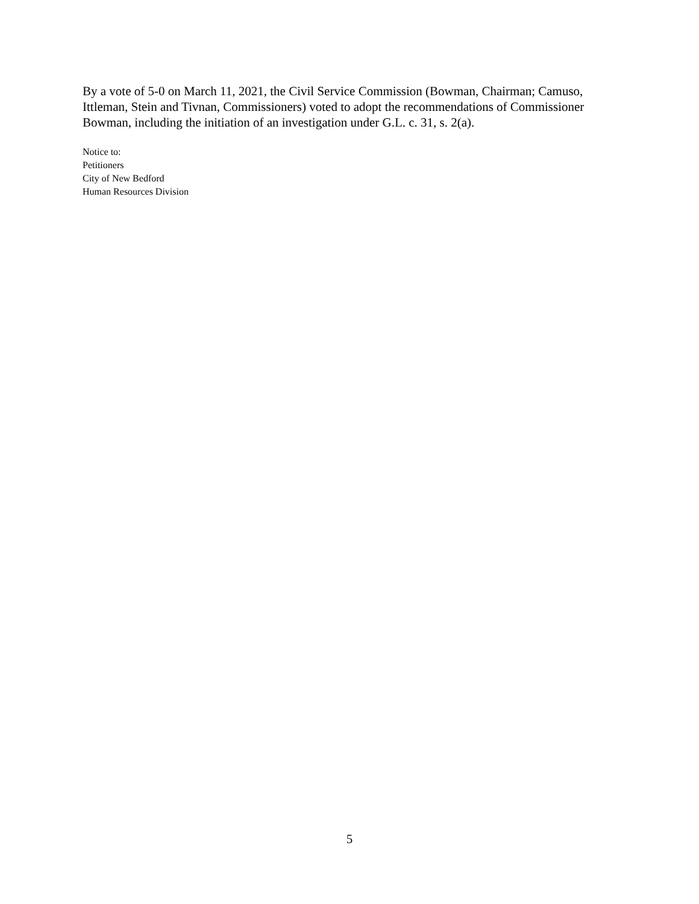By a vote of 5-0 on March 11, 2021, the Civil Service Commission (Bowman, Chairman; Camuso, Ittleman, Stein and Tivnan, Commissioners) voted to adopt the recommendations of Commissioner Bowman, including the initiation of an investigation under G.L. c. 31, s. 2(a).
Notice to:
Petitioners
City of New Bedford
Human Resources Division
5